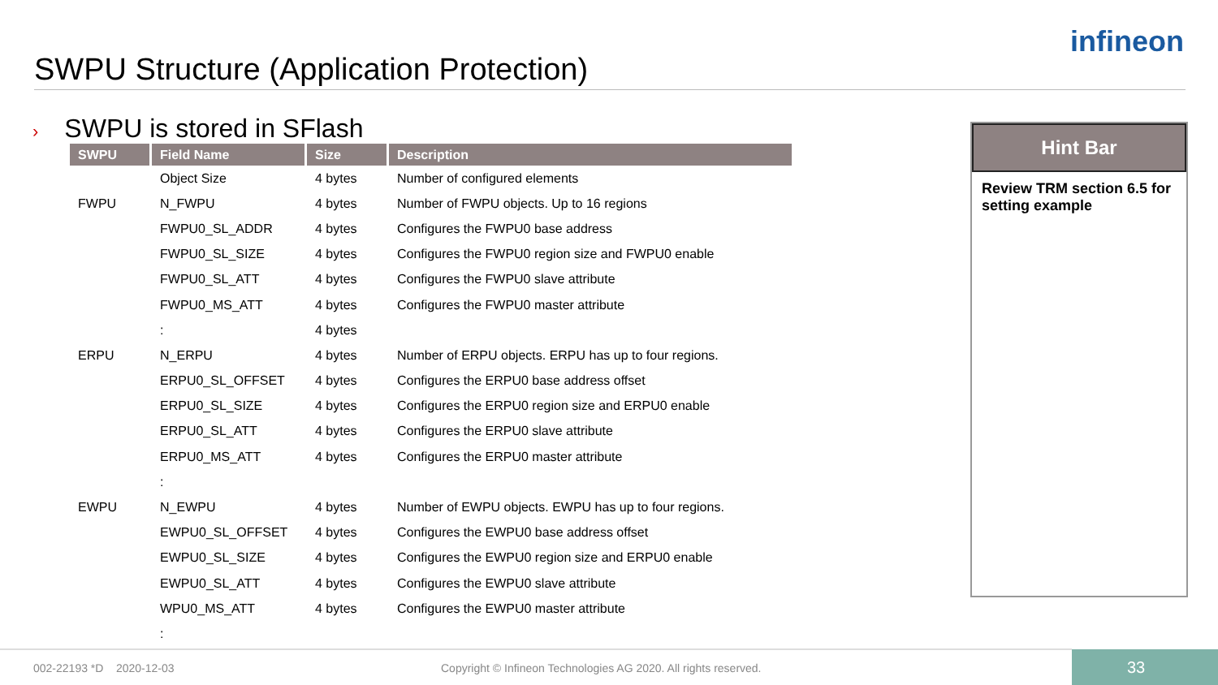SWPU Structure (Application Protection)
infineon
› SWPU is stored in SFlash
| SWPU | Field Name | Size | Description |
| --- | --- | --- | --- |
| | Object Size | 4 bytes | Number of configured elements |
| FWPU | N_FWPU | 4 bytes | Number of FWPU objects. Up to 16 regions |
| | FWPU0_SL_ADDR | 4 bytes | Configures the FWPU0 base address |
| | FWPU0_SL_SIZE | 4 bytes | Configures the FWPU0 region size and FWPU0 enable |
| | FWPU0_SL_ATT | 4 bytes | Configures the FWPU0 slave attribute |
| | FWPU0_MS_ATT | 4 bytes | Configures the FWPU0 master attribute |
| | : | 4 bytes | |
| ERPU | N_ERPU | 4 bytes | Number of ERPU objects. ERPU has up to four regions. |
| | ERPU0_SL_OFFSET | 4 bytes | Configures the ERPU0 base address offset |
| | ERPU0_SL_SIZE | 4 bytes | Configures the ERPU0 region size and ERPU0 enable |
| | ERPU0_SL_ATT | 4 bytes | Configures the ERPU0 slave attribute |
| | ERPU0_MS_ATT | 4 bytes | Configures the ERPU0 master attribute |
| | : | | |
| EWPU | N_EWPU | 4 bytes | Number of EWPU objects. EWPU has up to four regions. |
| | EWPU0_SL_OFFSET | 4 bytes | Configures the EWPU0 base address offset |
| | EWPU0_SL_SIZE | 4 bytes | Configures the EWPU0 region size and ERPU0 enable |
| | EWPU0_SL_ATT | 4 bytes | Configures the EWPU0 slave attribute |
| | WPU0_MS_ATT | 4 bytes | Configures the EWPU0 master attribute |
| | : | | |
Hint Bar
Review TRM section 6.5 for setting example
002-22193 *D 2020-12-03
Copyright © Infineon Technologies AG 2020. All rights reserved.
33